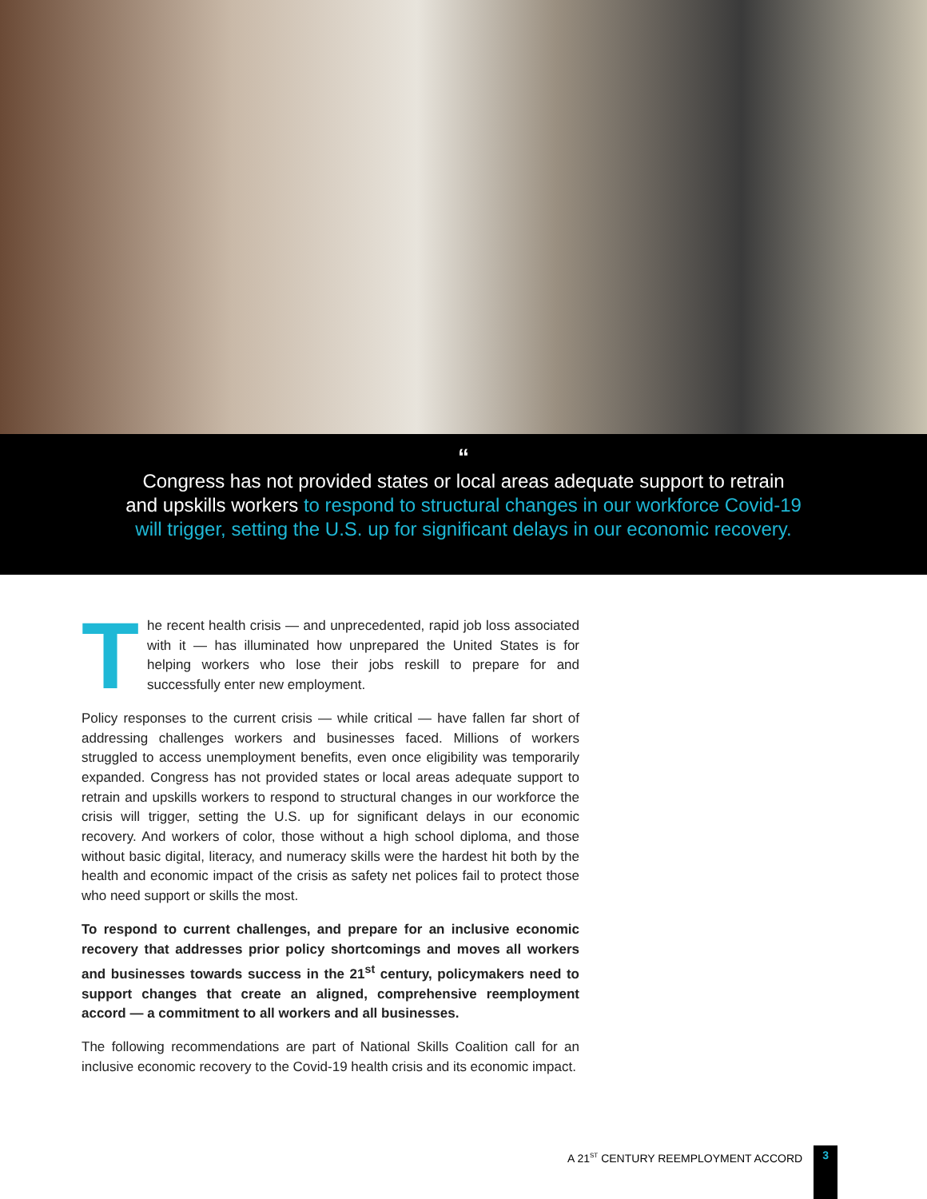“
Congress has not provided states or local areas adequate support to retrain
and upskills workers to respond to structural changes in our workforce Covid-19
will trigger, setting the U.S. up for significant delays in our economic recovery.
The recent health crisis — and unprecedented, rapid job loss associated with it — has illuminated how unprepared the United States is for helping workers who lose their jobs reskill to prepare for and successfully enter new employment.
Policy responses to the current crisis — while critical — have fallen far short of addressing challenges workers and businesses faced. Millions of workers struggled to access unemployment benefits, even once eligibility was temporarily expanded. Congress has not provided states or local areas adequate support to retrain and upskills workers to respond to structural changes in our workforce the crisis will trigger, setting the U.S. up for significant delays in our economic recovery. And workers of color, those without a high school diploma, and those without basic digital, literacy, and numeracy skills were the hardest hit both by the health and economic impact of the crisis as safety net polices fail to protect those who need support or skills the most.
To respond to current challenges, and prepare for an inclusive economic recovery that addresses prior policy shortcomings and moves all workers and businesses towards success in the 21<sup>st</sup> century, policymakers need to support changes that create an aligned, comprehensive reemployment accord — a commitment to all workers and all businesses.
The following recommendations are part of National Skills Coalition call for an inclusive economic recovery to the Covid-19 health crisis and its economic impact.
A 21<sup>ST</sup> CENTURY REEMPLOYMENT ACCORD
3